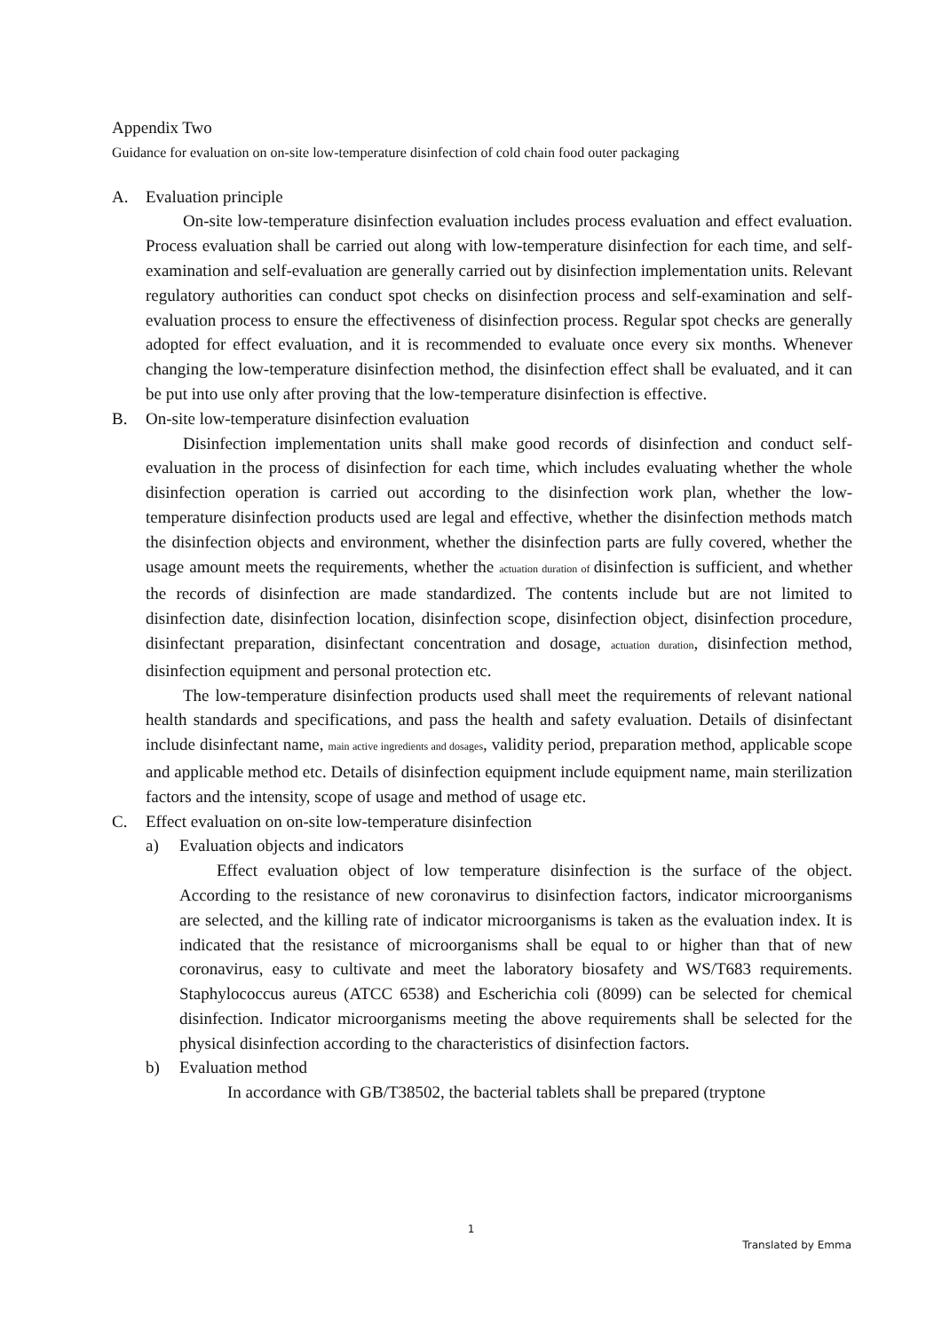Appendix Two
Guidance for evaluation on on-site low-temperature disinfection of cold chain food outer packaging
A. Evaluation principle
On-site low-temperature disinfection evaluation includes process evaluation and effect evaluation. Process evaluation shall be carried out along with low-temperature disinfection for each time, and self-examination and self-evaluation are generally carried out by disinfection implementation units. Relevant regulatory authorities can conduct spot checks on disinfection process and self-examination and self-evaluation process to ensure the effectiveness of disinfection process. Regular spot checks are generally adopted for effect evaluation, and it is recommended to evaluate once every six months. Whenever changing the low-temperature disinfection method, the disinfection effect shall be evaluated, and it can be put into use only after proving that the low-temperature disinfection is effective.
B. On-site low-temperature disinfection evaluation
Disinfection implementation units shall make good records of disinfection and conduct self-evaluation in the process of disinfection for each time, which includes evaluating whether the whole disinfection operation is carried out according to the disinfection work plan, whether the low-temperature disinfection products used are legal and effective, whether the disinfection methods match the disinfection objects and environment, whether the disinfection parts are fully covered, whether the usage amount meets the requirements, whether the actuation duration of disinfection is sufficient, and whether the records of disinfection are made standardized. The contents include but are not limited to disinfection date, disinfection location, disinfection scope, disinfection object, disinfection procedure, disinfectant preparation, disinfectant concentration and dosage, actuation duration, disinfection method, disinfection equipment and personal protection etc.
The low-temperature disinfection products used shall meet the requirements of relevant national health standards and specifications, and pass the health and safety evaluation. Details of disinfectant include disinfectant name, main active ingredients and dosages, validity period, preparation method, applicable scope and applicable method etc. Details of disinfection equipment include equipment name, main sterilization factors and the intensity, scope of usage and method of usage etc.
C. Effect evaluation on on-site low-temperature disinfection
a) Evaluation objects and indicators
Effect evaluation object of low temperature disinfection is the surface of the object. According to the resistance of new coronavirus to disinfection factors, indicator microorganisms are selected, and the killing rate of indicator microorganisms is taken as the evaluation index. It is indicated that the resistance of microorganisms shall be equal to or higher than that of new coronavirus, easy to cultivate and meet the laboratory biosafety and WS/T683 requirements. Staphylococcus aureus (ATCC 6538) and Escherichia coli (8099) can be selected for chemical disinfection. Indicator microorganisms meeting the above requirements shall be selected for the physical disinfection according to the characteristics of disinfection factors.
b) Evaluation method
In accordance with GB/T38502, the bacterial tablets shall be prepared (tryptone
1
Translated by Emma